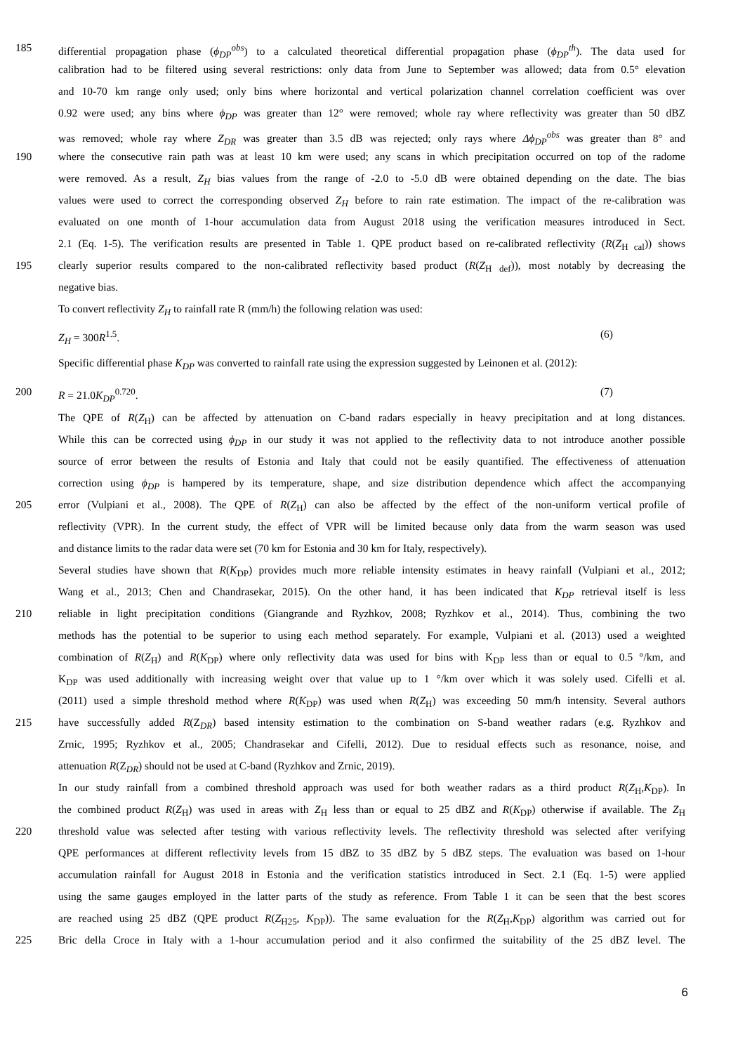185 differential propagation phase (ϕ<sub>DP</sub><sup>obs</sup>) to a calculated theoretical differential propagation phase (ϕ<sub>DP</sub><sup>th</sup>). The data used for
calibration had to be filtered using several restrictions: only data from June to September was allowed; data from 0.5° elevation
and 10-70 km range only used; only bins where horizontal and vertical polarization channel correlation coefficient was over
0.92 were used; any bins where ϕ<sub>DP</sub> was greater than 12° were removed; whole ray where reflectivity was greater than 50 dBZ
was removed; whole ray where Z<sub>DR</sub> was greater than 3.5 dB was rejected; only rays where Δϕ<sub>DP</sub><sup>obs</sup> was greater than 8° and
190 where the consecutive rain path was at least 10 km were used; any scans in which precipitation occurred on top of the radome
were removed. As a result, Z<sub>H</sub> bias values from the range of -2.0 to -5.0 dB were obtained depending on the date. The bias
values were used to correct the corresponding observed Z<sub>H</sub> before to rain rate estimation. The impact of the re-calibration was
evaluated on one month of 1-hour accumulation data from August 2018 using the verification measures introduced in Sect.
2.1 (Eq. 1-5). The verification results are presented in Table 1. QPE product based on re-calibrated reflectivity (R(Z<sub>H cal</sub>)) shows
195 clearly superior results compared to the non-calibrated reflectivity based product (R(Z<sub>H def</sub>)), most notably by decreasing the
negative bias.
To convert reflectivity Z<sub>H</sub> to rainfall rate R (mm/h) the following relation was used:
Z<sub>H</sub> = 300R<sup>1.5</sup>. (6)
Specific differential phase K<sub>DP</sub> was converted to rainfall rate using the expression suggested by Leinonen et al. (2012):
200 R = 21.0K<sub>DP</sub><sup>0.720</sup>. (7)
The QPE of R(Z<sub>H</sub>) can be affected by attenuation on C-band radars especially in heavy precipitation and at long distances.
While this can be corrected using ϕ<sub>DP</sub> in our study it was not applied to the reflectivity data to not introduce another possible
source of error between the results of Estonia and Italy that could not be easily quantified. The effectiveness of attenuation
correction using ϕ<sub>DP</sub> is hampered by its temperature, shape, and size distribution dependence which affect the accompanying
205 error (Vulpiani et al., 2008). The QPE of R(Z<sub>H</sub>) can also be affected by the effect of the non-uniform vertical profile of
reflectivity (VPR). In the current study, the effect of VPR will be limited because only data from the warm season was used
and distance limits to the radar data were set (70 km for Estonia and 30 km for Italy, respectively).
Several studies have shown that R(K<sub>DP</sub>) provides much more reliable intensity estimates in heavy rainfall (Vulpiani et al., 2012;
Wang et al., 2013; Chen and Chandrasekar, 2015). On the other hand, it has been indicated that K<sub>DP</sub> retrieval itself is less
210 reliable in light precipitation conditions (Giangrande and Ryzhkov, 2008; Ryzhkov et al., 2014). Thus, combining the two
methods has the potential to be superior to using each method separately. For example, Vulpiani et al. (2013) used a weighted
combination of R(Z<sub>H</sub>) and R(K<sub>DP</sub>) where only reflectivity data was used for bins with K<sub>DP</sub> less than or equal to 0.5 °/km, and
K<sub>DP</sub> was used additionally with increasing weight over that value up to 1 °/km over which it was solely used. Cifelli et al.
(2011) used a simple threshold method where R(K<sub>DP</sub>) was used when R(Z<sub>H</sub>) was exceeding 50 mm/h intensity. Several authors
215 have successfully added R(Z<sub>DR</sub>) based intensity estimation to the combination on S-band weather radars (e.g. Ryzhkov and
Zrnic, 1995; Ryzhkov et al., 2005; Chandrasekar and Cifelli, 2012). Due to residual effects such as resonance, noise, and
attenuation R(Z<sub>DR</sub>) should not be used at C-band (Ryzhkov and Zrnic, 2019).
In our study rainfall from a combined threshold approach was used for both weather radars as a third product R(Z<sub>H</sub>,K<sub>DP</sub>). In
the combined product R(Z<sub>H</sub>) was used in areas with Z<sub>H</sub> less than or equal to 25 dBZ and R(K<sub>DP</sub>) otherwise if available. The Z<sub>H</sub>
220 threshold value was selected after testing with various reflectivity levels. The reflectivity threshold was selected after verifying
QPE performances at different reflectivity levels from 15 dBZ to 35 dBZ by 5 dBZ steps. The evaluation was based on 1-hour
accumulation rainfall for August 2018 in Estonia and the verification statistics introduced in Sect. 2.1 (Eq. 1-5) were applied
using the same gauges employed in the latter parts of the study as reference. From Table 1 it can be seen that the best scores
are reached using 25 dBZ (QPE product R(Z<sub>H25</sub>, K<sub>DP</sub>)). The same evaluation for the R(Z<sub>H</sub>,K<sub>DP</sub>) algorithm was carried out for
225 Bric della Croce in Italy with a 1-hour accumulation period and it also confirmed the suitability of the 25 dBZ level. The
6